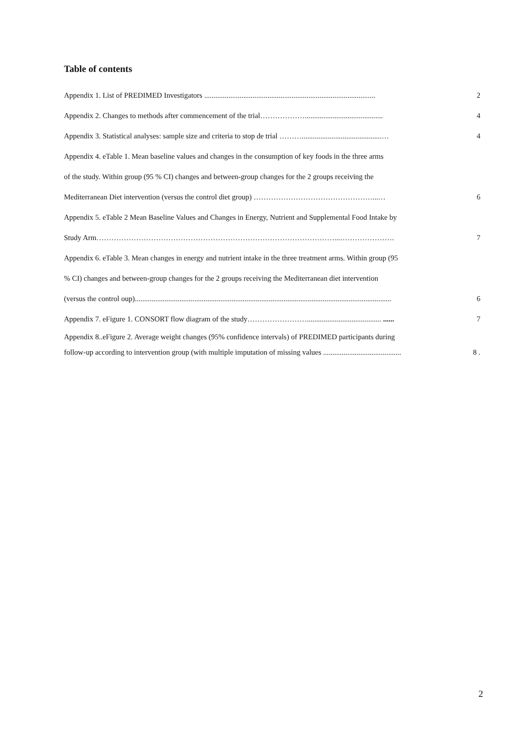Table of contents
Appendix 1. List of PREDIMED Investigators ............................................................................................ 2
Appendix 2. Changes to methods after commencement of the trial……………….......................................... 4
Appendix 3. Statistical analyses: sample size and criteria to stop de trial ………...........................................… 4
Appendix 4. eTable 1. Mean baseline values and changes in the consumption of key foods in the three arms
of the study. Within group (95 % CI) changes and between-group changes for the 2 groups receiving the
Mediterranean Diet intervention (versus the control diet group) …………………………………………...… 6
Appendix 5. eTable 2 Mean Baseline Values and Changes in Energy, Nutrient and Supplemental Food Intake by
Study Arm……………………………………………………………………………………...…………………. 7
Appendix 6. eTable 3. Mean changes in energy and nutrient intake in the three treatment arms. Within group (95
% CI) changes and between-group changes for the 2 groups receiving the Mediterranean diet intervention
(versus the control oup).......................................................................................................................................... 6
Appendix 7. eFigure 1. CONSORT flow diagram of the study……………………........................................ ...... 7
Appendix 8..eFigure 2. Average weight changes (95% confidence intervals) of PREDIMED participants during
follow-up according to intervention group (with multiple imputation of missing values .......................................... 8 .
2